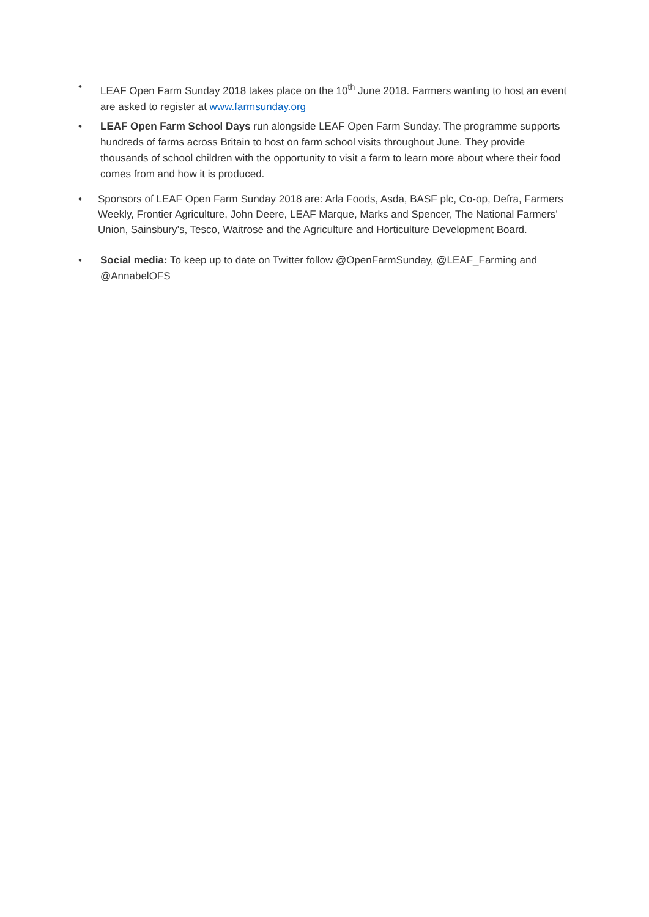• LEAF Open Farm Sunday 2018 takes place on the 10<sup>th</sup> June 2018. Farmers wanting to host an event are asked to register at www.farmsunday.org
• LEAF Open Farm School Days run alongside LEAF Open Farm Sunday. The programme supports hundreds of farms across Britain to host on farm school visits throughout June. They provide thousands of school children with the opportunity to visit a farm to learn more about where their food comes from and how it is produced.
•
Sponsors of LEAF Open Farm Sunday 2018 are: Arla Foods, Asda, BASF plc, Co-op, Defra, Farmers Weekly, Frontier Agriculture, John Deere, LEAF Marque, Marks and Spencer, The National Farmers’ Union, Sainsbury’s, Tesco, Waitrose and the Agriculture and Horticulture Development Board.
• Social media: To keep up to date on Twitter follow @OpenFarmSunday, @LEAF_Farming and @AnnabelOFS